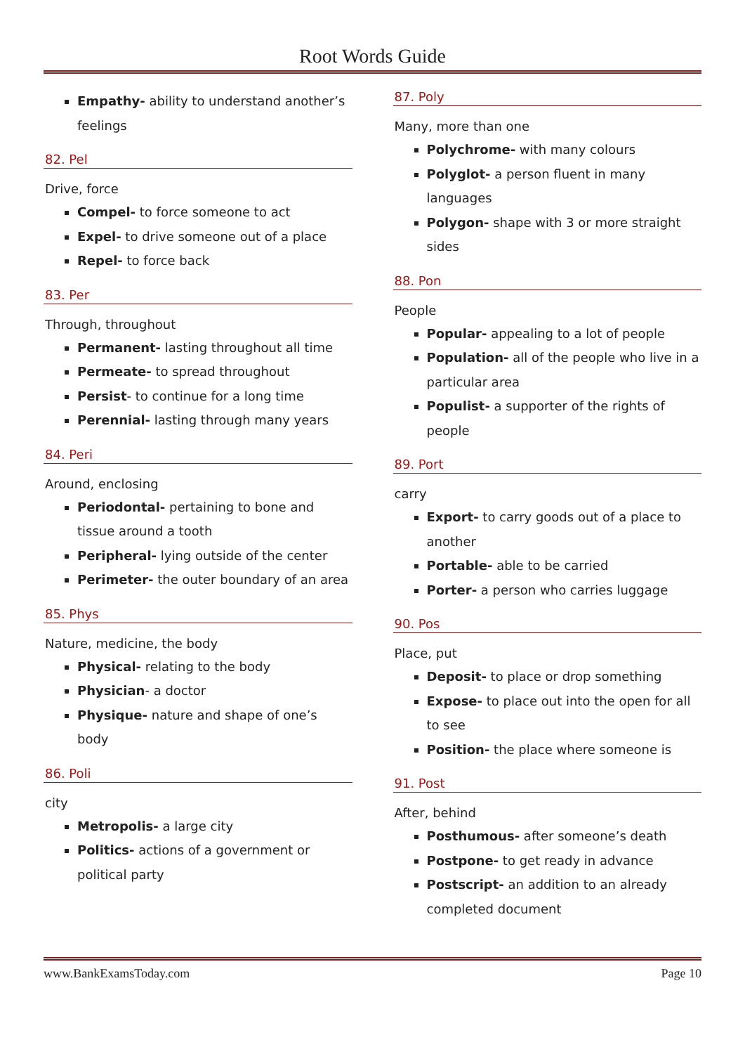Root Words Guide
Empathy- ability to understand another’s feelings
82. Pel
Drive, force
Compel- to force someone to act
Expel- to drive someone out of a place
Repel- to force back
83. Per
Through, throughout
Permanent- lasting throughout all time
Permeate- to spread throughout
Persist- to continue for a long time
Perennial- lasting through many years
84. Peri
Around, enclosing
Periodontal- pertaining to bone and tissue around a tooth
Peripheral- lying outside of the center
Perimeter- the outer boundary of an area
85. Phys
Nature, medicine, the body
Physical- relating to the body
Physician- a doctor
Physique- nature and shape of one’s body
86. Poli
city
Metropolis- a large city
Politics- actions of a government or political party
87. Poly
Many, more than one
Polychrome- with many colours
Polyglot- a person fluent in many languages
Polygon- shape with 3 or more straight sides
88. Pon
People
Popular- appealing to a lot of people
Population- all of the people who live in a particular area
Populist- a supporter of the rights of people
89. Port
carry
Export- to carry goods out of a place to another
Portable- able to be carried
Porter- a person who carries luggage
90. Pos
Place, put
Deposit- to place or drop something
Expose- to place out into the open for all to see
Position- the place where someone is
91. Post
After, behind
Posthumous- after someone’s death
Postpone- to get ready in advance
Postscript- an addition to an already completed document
www.BankExamsToday.com Page 10